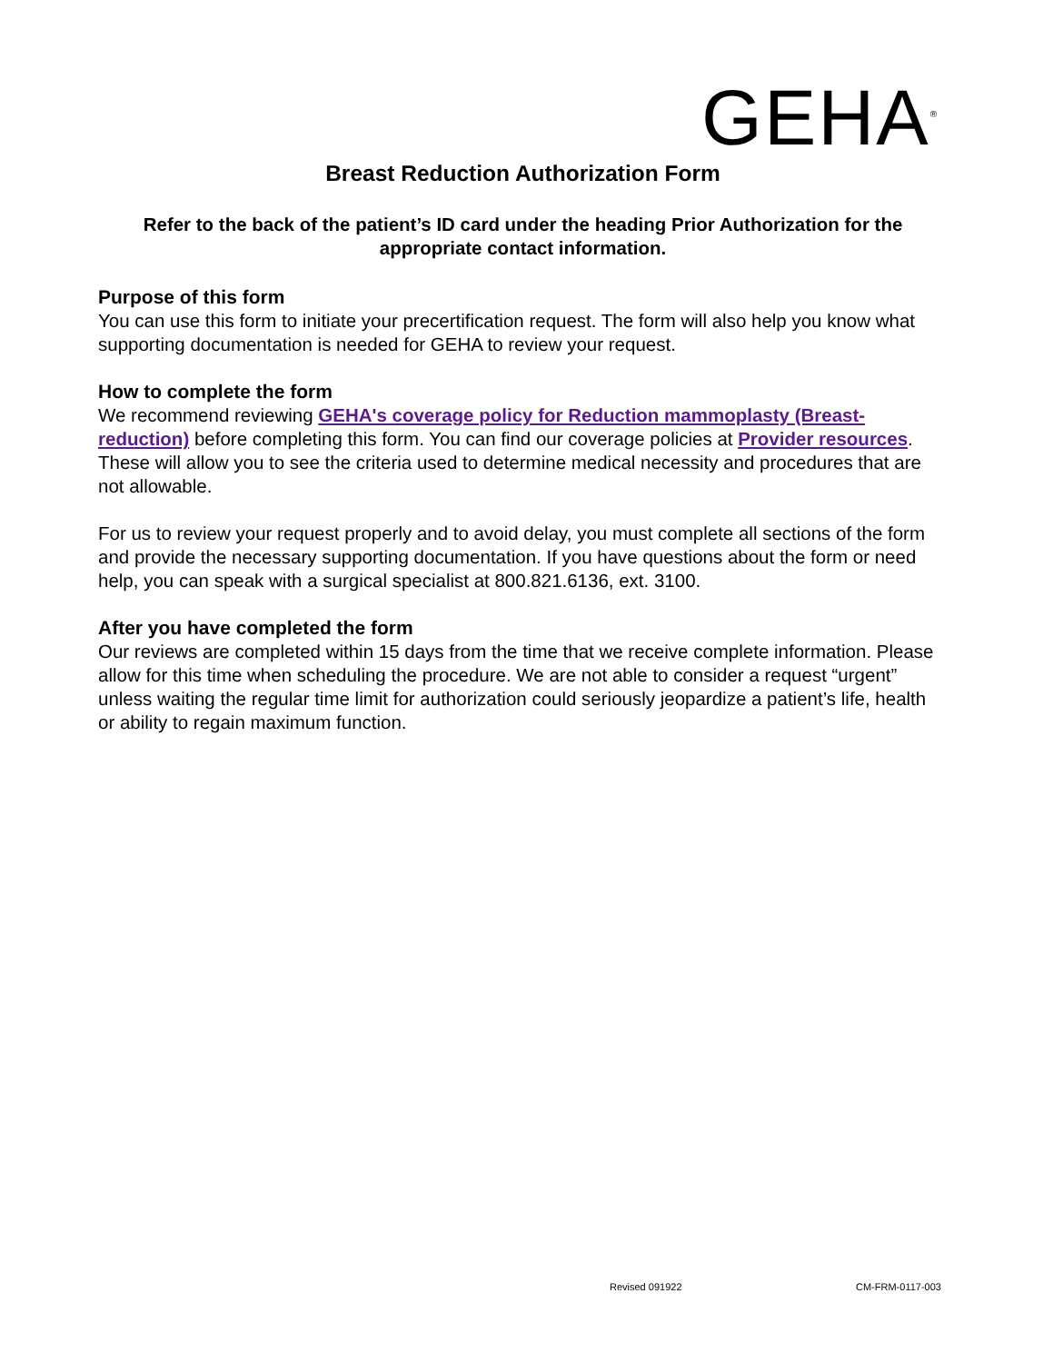GEHA<sup>®</sup>
Breast Reduction Authorization Form
Refer to the back of the patient’s ID card under the heading Prior Authorization for the appropriate contact information.
Purpose of this form
You can use this form to initiate your precertification request. The form will also help you know what supporting documentation is needed for GEHA to review your request.
How to complete the form
We recommend reviewing GEHA's coverage policy for Reduction mammoplasty (Breast-reduction) before completing this form. You can find our coverage policies at Provider resources. These will allow you to see the criteria used to determine medical necessity and procedures that are not allowable.
For us to review your request properly and to avoid delay, you must complete all sections of the form and provide the necessary supporting documentation. If you have questions about the form or need help, you can speak with a surgical specialist at 800.821.6136, ext. 3100.
After you have completed the form
Our reviews are completed within 15 days from the time that we receive complete information. Please allow for this time when scheduling the procedure. We are not able to consider a request “urgent” unless waiting the regular time limit for authorization could seriously jeopardize a patient’s life, health or ability to regain maximum function.
Revised 091922 CM-FRM-0117-003